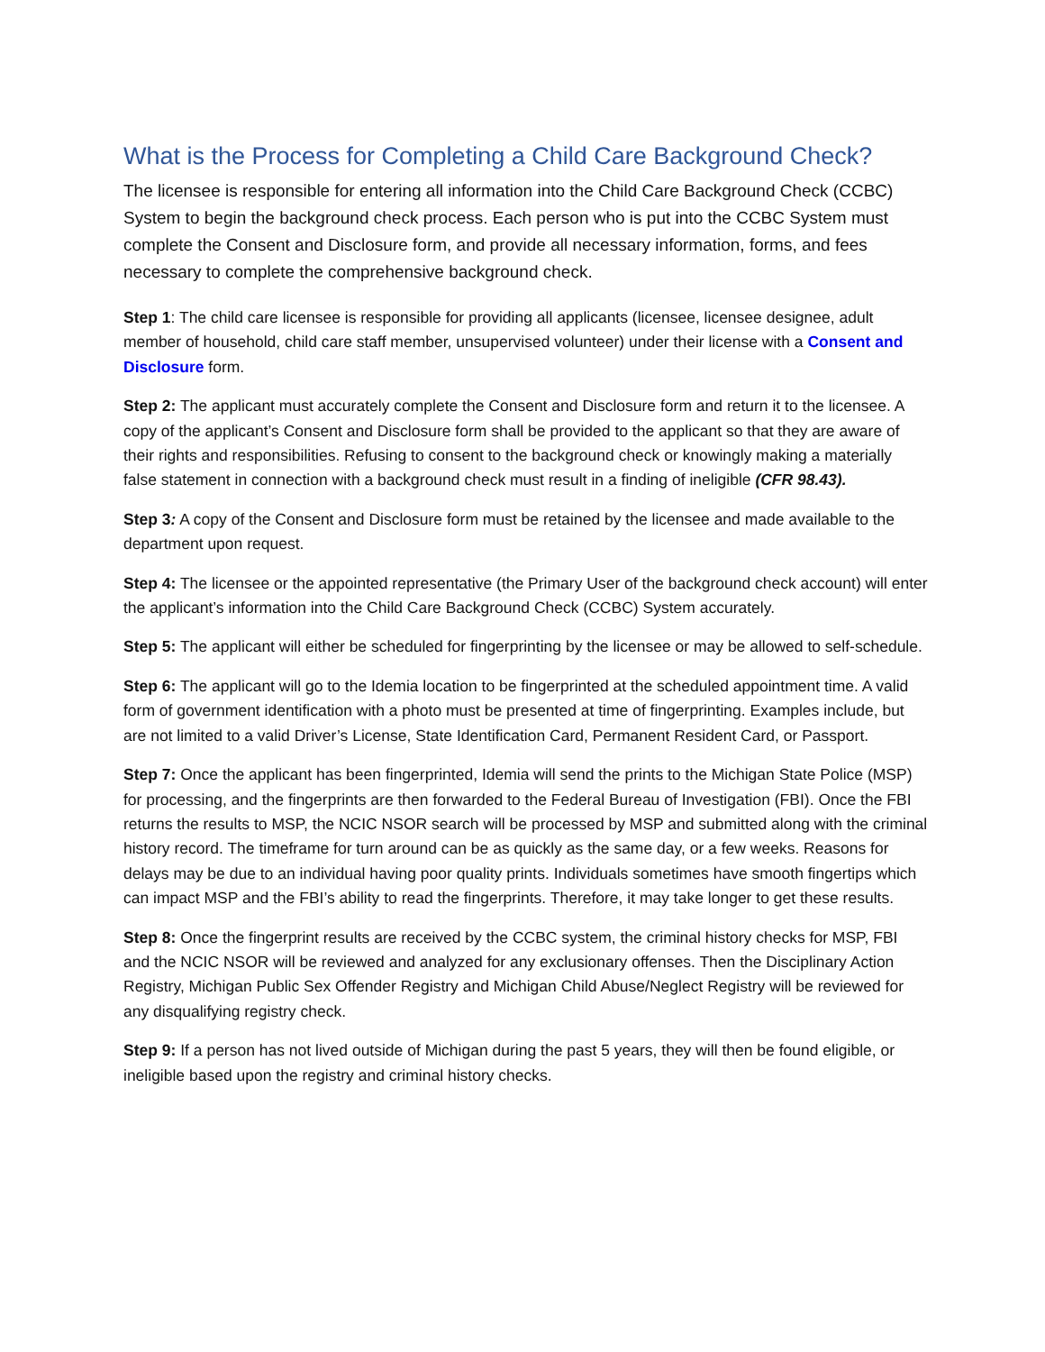What is the Process for Completing a Child Care Background Check?
The licensee is responsible for entering all information into the Child Care Background Check (CCBC) System to begin the background check process. Each person who is put into the CCBC System must complete the Consent and Disclosure form, and provide all necessary information, forms, and fees necessary to complete the comprehensive background check.
Step 1: The child care licensee is responsible for providing all applicants (licensee, licensee designee, adult member of household, child care staff member, unsupervised volunteer) under their license with a Consent and Disclosure form.
Step 2: The applicant must accurately complete the Consent and Disclosure form and return it to the licensee. A copy of the applicant’s Consent and Disclosure form shall be provided to the applicant so that they are aware of their rights and responsibilities. Refusing to consent to the background check or knowingly making a materially false statement in connection with a background check must result in a finding of ineligible (CFR 98.43).
Step 3: A copy of the Consent and Disclosure form must be retained by the licensee and made available to the department upon request.
Step 4: The licensee or the appointed representative (the Primary User of the background check account) will enter the applicant’s information into the Child Care Background Check (CCBC) System accurately.
Step 5: The applicant will either be scheduled for fingerprinting by the licensee or may be allowed to self-schedule.
Step 6: The applicant will go to the Idemia location to be fingerprinted at the scheduled appointment time. A valid form of government identification with a photo must be presented at time of fingerprinting. Examples include, but are not limited to a valid Driver’s License, State Identification Card, Permanent Resident Card, or Passport.
Step 7: Once the applicant has been fingerprinted, Idemia will send the prints to the Michigan State Police (MSP) for processing, and the fingerprints are then forwarded to the Federal Bureau of Investigation (FBI). Once the FBI returns the results to MSP, the NCIC NSOR search will be processed by MSP and submitted along with the criminal history record. The timeframe for turn around can be as quickly as the same day, or a few weeks. Reasons for delays may be due to an individual having poor quality prints. Individuals sometimes have smooth fingertips which can impact MSP and the FBI’s ability to read the fingerprints. Therefore, it may take longer to get these results.
Step 8: Once the fingerprint results are received by the CCBC system, the criminal history checks for MSP, FBI and the NCIC NSOR will be reviewed and analyzed for any exclusionary offenses. Then the Disciplinary Action Registry, Michigan Public Sex Offender Registry and Michigan Child Abuse/Neglect Registry will be reviewed for any disqualifying registry check.
Step 9: If a person has not lived outside of Michigan during the past 5 years, they will then be found eligible, or ineligible based upon the registry and criminal history checks.